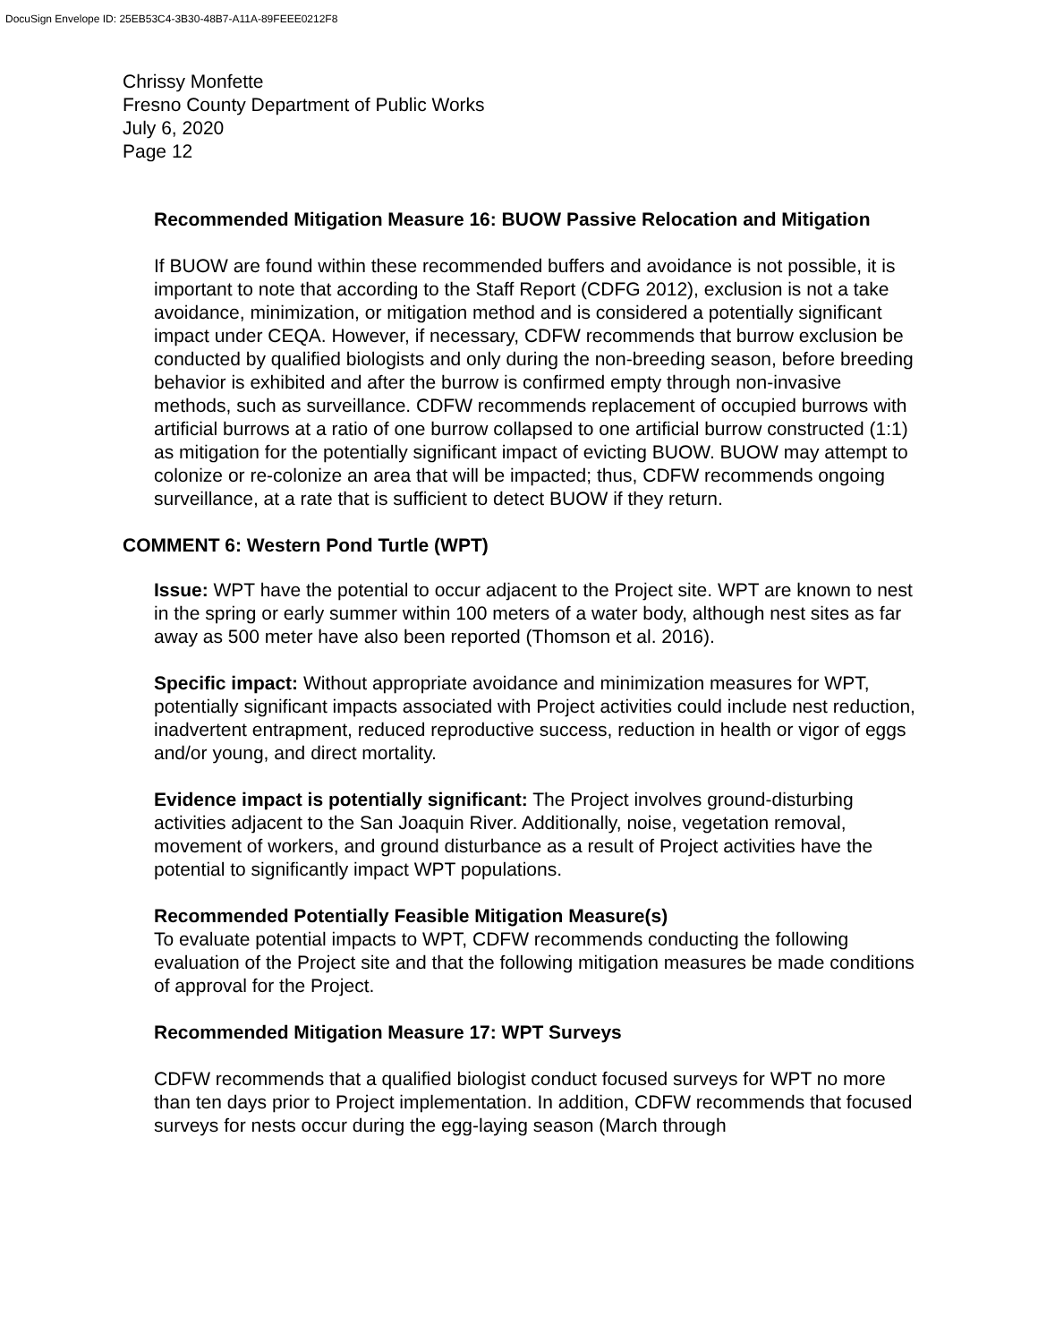DocuSign Envelope ID: 25EB53C4-3B30-48B7-A11A-89FEEE0212F8
Chrissy Monfette
Fresno County Department of Public Works
July 6, 2020
Page 12
Recommended Mitigation Measure 16: BUOW Passive Relocation and Mitigation
If BUOW are found within these recommended buffers and avoidance is not possible, it is important to note that according to the Staff Report (CDFG 2012), exclusion is not a take avoidance, minimization, or mitigation method and is considered a potentially significant impact under CEQA. However, if necessary, CDFW recommends that burrow exclusion be conducted by qualified biologists and only during the non-breeding season, before breeding behavior is exhibited and after the burrow is confirmed empty through non-invasive methods, such as surveillance. CDFW recommends replacement of occupied burrows with artificial burrows at a ratio of one burrow collapsed to one artificial burrow constructed (1:1) as mitigation for the potentially significant impact of evicting BUOW. BUOW may attempt to colonize or re-colonize an area that will be impacted; thus, CDFW recommends ongoing surveillance, at a rate that is sufficient to detect BUOW if they return.
COMMENT 6: Western Pond Turtle (WPT)
Issue: WPT have the potential to occur adjacent to the Project site. WPT are known to nest in the spring or early summer within 100 meters of a water body, although nest sites as far away as 500 meter have also been reported (Thomson et al. 2016).
Specific impact: Without appropriate avoidance and minimization measures for WPT, potentially significant impacts associated with Project activities could include nest reduction, inadvertent entrapment, reduced reproductive success, reduction in health or vigor of eggs and/or young, and direct mortality.
Evidence impact is potentially significant: The Project involves ground-disturbing activities adjacent to the San Joaquin River. Additionally, noise, vegetation removal, movement of workers, and ground disturbance as a result of Project activities have the potential to significantly impact WPT populations.
Recommended Potentially Feasible Mitigation Measure(s)
To evaluate potential impacts to WPT, CDFW recommends conducting the following evaluation of the Project site and that the following mitigation measures be made conditions of approval for the Project.
Recommended Mitigation Measure 17: WPT Surveys
CDFW recommends that a qualified biologist conduct focused surveys for WPT no more than ten days prior to Project implementation. In addition, CDFW recommends that focused surveys for nests occur during the egg-laying season (March through